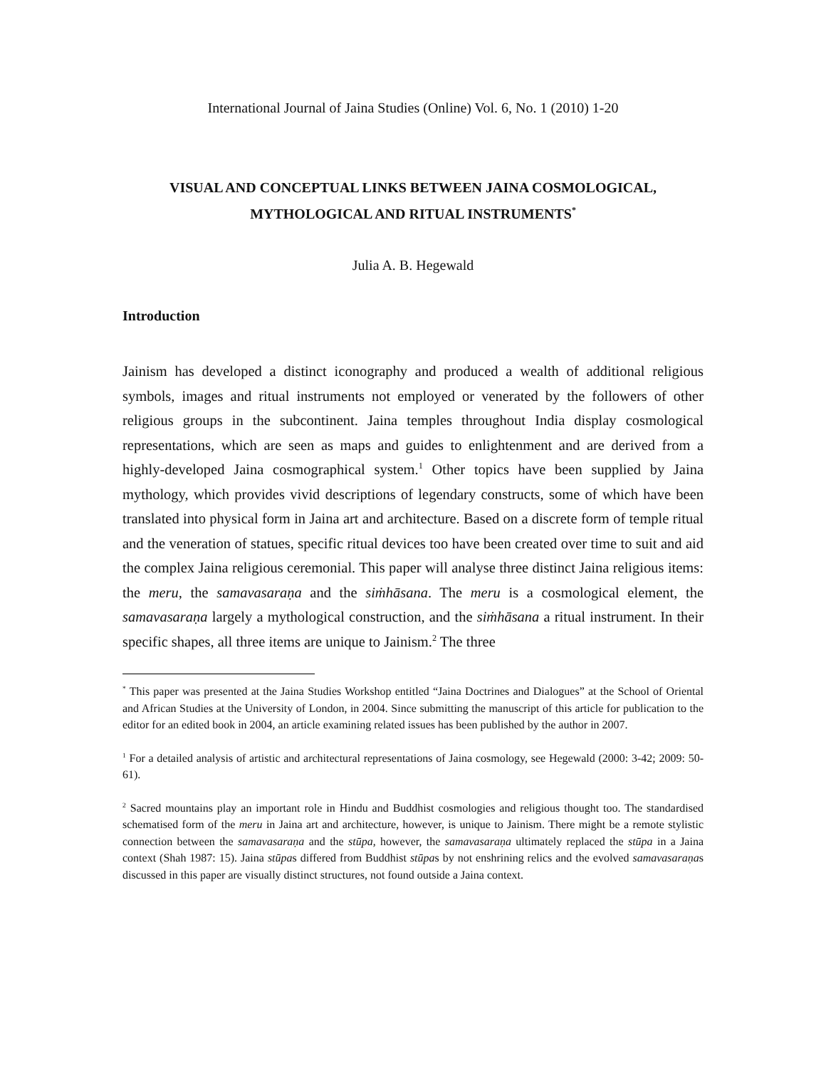International Journal of Jaina Studies (Online) Vol. 6, No. 1 (2010) 1-20
VISUAL AND CONCEPTUAL LINKS BETWEEN JAINA COSMOLOGICAL,
MYTHOLOGICAL AND RITUAL INSTRUMENTS<sup>*</sup>
Julia A. B. Hegewald
Introduction
Jainism has developed a distinct iconography and produced a wealth of additional religious symbols, images and ritual instruments not employed or venerated by the followers of other religious groups in the subcontinent. Jaina temples throughout India display cosmological representations, which are seen as maps and guides to enlightenment and are derived from a highly-developed Jaina cosmographical system.<sup>1</sup> Other topics have been supplied by Jaina mythology, which provides vivid descriptions of legendary constructs, some of which have been translated into physical form in Jaina art and architecture. Based on a discrete form of temple ritual and the veneration of statues, specific ritual devices too have been created over time to suit and aid the complex Jaina religious ceremonial. This paper will analyse three distinct Jaina religious items: the meru, the samavasaraṇa and the siṁhāsana. The meru is a cosmological element, the samavasaraṇa largely a mythological construction, and the siṁhāsana a ritual instrument. In their specific shapes, all three items are unique to Jainism.<sup>2</sup> The three
<sup>*</sup> This paper was presented at the Jaina Studies Workshop entitled “Jaina Doctrines and Dialogues” at the School of Oriental and African Studies at the University of London, in 2004. Since submitting the manuscript of this article for publication to the editor for an edited book in 2004, an article examining related issues has been published by the author in 2007.
<sup>1</sup> For a detailed analysis of artistic and architectural representations of Jaina cosmology, see Hegewald (2000: 3-42; 2009: 50-61).
<sup>2</sup> Sacred mountains play an important role in Hindu and Buddhist cosmologies and religious thought too. The standardised schematised form of the meru in Jaina art and architecture, however, is unique to Jainism. There might be a remote stylistic connection between the samavasaraṇa and the stūpa, however, the samavasaraṇa ultimately replaced the stūpa in a Jaina context (Shah 1987: 15). Jaina stūpas differed from Buddhist stūpas by not enshrining relics and the evolved samavasaraṇas discussed in this paper are visually distinct structures, not found outside a Jaina context.